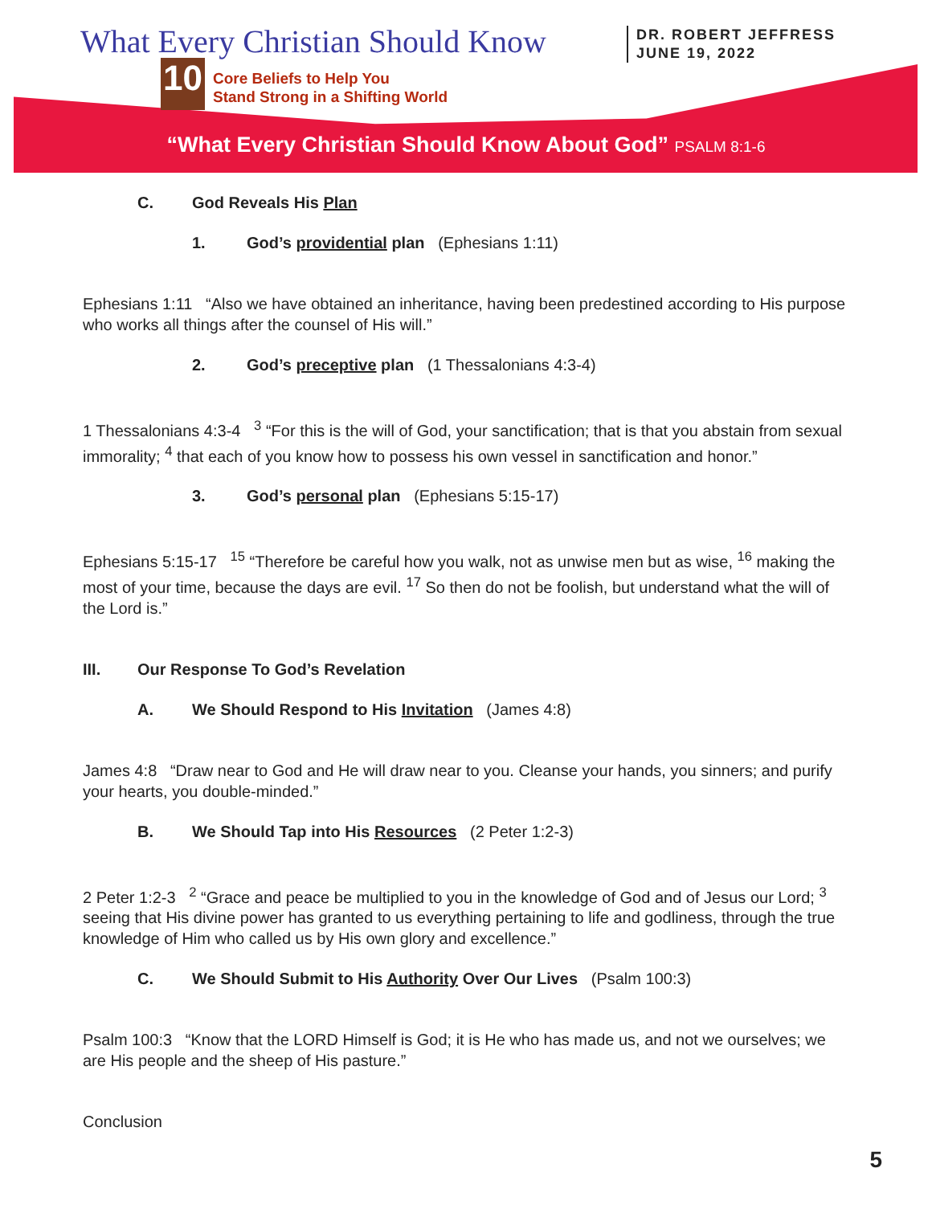What Every Christian Should Know
10
Core Beliefs to Help You
Stand Strong in a Shifting World
DR. ROBERT JEFFRESS
JUNE 19, 2022
“What Every Christian Should Know About God” PSALM 8:1-6
C. God Reveals His Plan
1. God’s providential plan (Ephesians 1:11)
Ephesians 1:11 “Also we have obtained an inheritance, having been predestined according to His purpose who works all things after the counsel of His will.”
2. God’s preceptive plan (1 Thessalonians 4:3-4)
1 Thessalonians 4:3-4 <sup>3</sup> “For this is the will of God, your sanctification; that is that you abstain from sexual immorality; <sup>4</sup> that each of you know how to possess his own vessel in sanctification and honor.”
3. God’s personal plan (Ephesians 5:15-17)
Ephesians 5:15-17 <sup>15</sup> “Therefore be careful how you walk, not as unwise men but as wise, <sup>16</sup> making the most of your time, because the days are evil. <sup>17</sup> So then do not be foolish, but understand what the will of the Lord is.”
III. Our Response To God’s Revelation
A. We Should Respond to His Invitation (James 4:8)
James 4:8 “Draw near to God and He will draw near to you. Cleanse your hands, you sinners; and purify your hearts, you double-minded.”
B. We Should Tap into His Resources (2 Peter 1:2-3)
2 Peter 1:2-3 <sup>2</sup> “Grace and peace be multiplied to you in the knowledge of God and of Jesus our Lord; <sup>3</sup> seeing that His divine power has granted to us everything pertaining to life and godliness, through the true knowledge of Him who called us by His own glory and excellence.”
C. We Should Submit to His Authority Over Our Lives (Psalm 100:3)
Psalm 100:3 “Know that the LORD Himself is God; it is He who has made us, and not we ourselves; we are His people and the sheep of His pasture.”
Conclusion
5